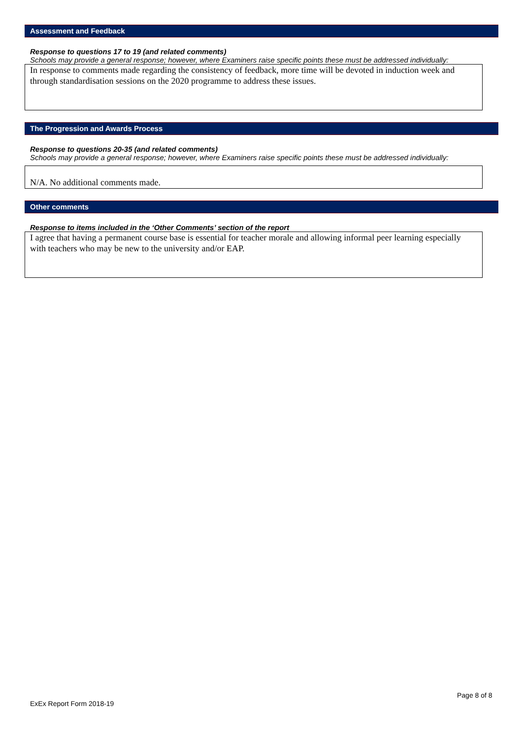Assessment and Feedback
Response to questions 17 to 19 (and related comments)
Schools may provide a general response; however, where Examiners raise specific points these must be addressed individually:
In response to comments made regarding the consistency of feedback, more time will be devoted in induction week and through standardisation sessions on the 2020 programme to address these issues.
The Progression and Awards Process
Response to questions 20-35 (and related comments)
Schools may provide a general response; however, where Examiners raise specific points these must be addressed individually:
N/A. No additional comments made.
Other comments
Response to items included in the ‘Other Comments’ section of the report
I agree that having a permanent course base is essential for teacher morale and allowing informal peer learning especially with teachers who may be new to the university and/or EAP.
Page 8 of 8
ExEx Report Form 2018-19